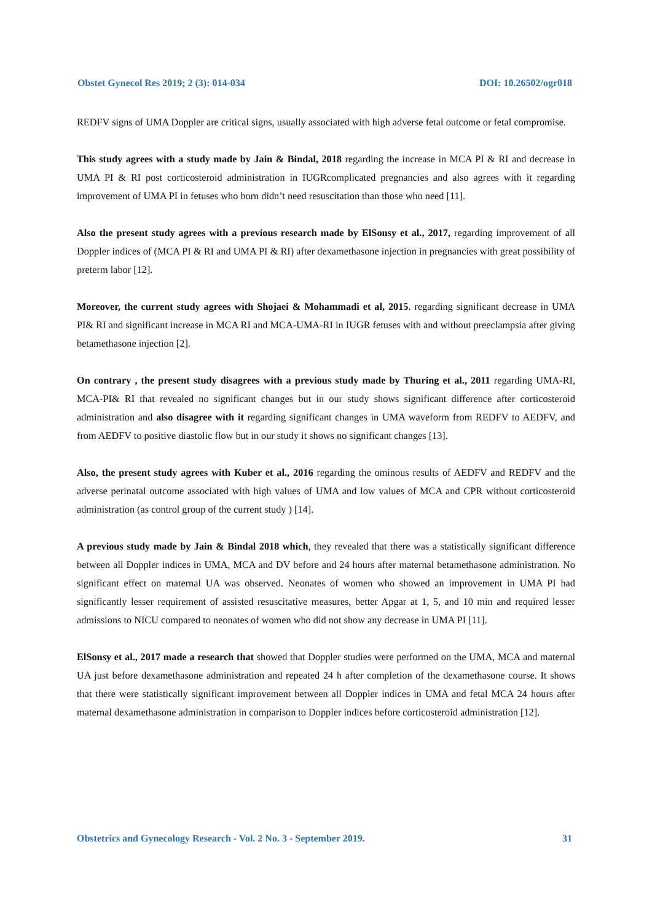Obstet Gynecol Res 2019; 2 (3): 014-034 DOI: 10.26502/ogr018
REDFV signs of UMA Doppler are critical signs, usually associated with high adverse fetal outcome or fetal compromise.
This study agrees with a study made by Jain & Bindal, 2018 regarding the increase in MCA PI & RI and decrease in UMA PI & RI post corticosteroid administration in IUGRcomplicated pregnancies and also agrees with it regarding improvement of UMA PI in fetuses who born didn’t need resuscitation than those who need [11].
Also the present study agrees with a previous research made by ElSonsy et al., 2017, regarding improvement of all Doppler indices of (MCA PI & RI and UMA PI & RI) after dexamethasone injection in pregnancies with great possibility of preterm labor [12].
Moreover, the current study agrees with Shojaei & Mohammadi et al, 2015. regarding significant decrease in UMA PI& RI and significant increase in MCA RI and MCA-UMA-RI in IUGR fetuses with and without preeclampsia after giving betamethasone injection [2].
On contrary , the present study disagrees with a previous study made by Thuring et al., 2011 regarding UMA-RI, MCA-PI& RI that revealed no significant changes but in our study shows significant difference after corticosteroid administration and also disagree with it regarding significant changes in UMA waveform from REDFV to AEDFV, and from AEDFV to positive diastolic flow but in our study it shows no significant changes [13].
Also, the present study agrees with Kuber et al., 2016 regarding the ominous results of AEDFV and REDFV and the adverse perinatal outcome associated with high values of UMA and low values of MCA and CPR without corticosteroid administration (as control group of the current study ) [14].
A previous study made by Jain & Bindal 2018 which, they revealed that there was a statistically significant difference between all Doppler indices in UMA, MCA and DV before and 24 hours after maternal betamethasone administration. No significant effect on maternal UA was observed. Neonates of women who showed an improvement in UMA PI had significantly lesser requirement of assisted resuscitative measures, better Apgar at 1, 5, and 10 min and required lesser admissions to NICU compared to neonates of women who did not show any decrease in UMA PI [11].
ElSonsy et al., 2017 made a research that showed that Doppler studies were performed on the UMA, MCA and maternal UA just before dexamethasone administration and repeated 24 h after completion of the dexamethasone course. It shows that there were statistically significant improvement between all Doppler indices in UMA and fetal MCA 24 hours after maternal dexamethasone administration in comparison to Doppler indices before corticosteroid administration [12].
Obstetrics and Gynecology Research - Vol. 2 No. 3 - September 2019. 31